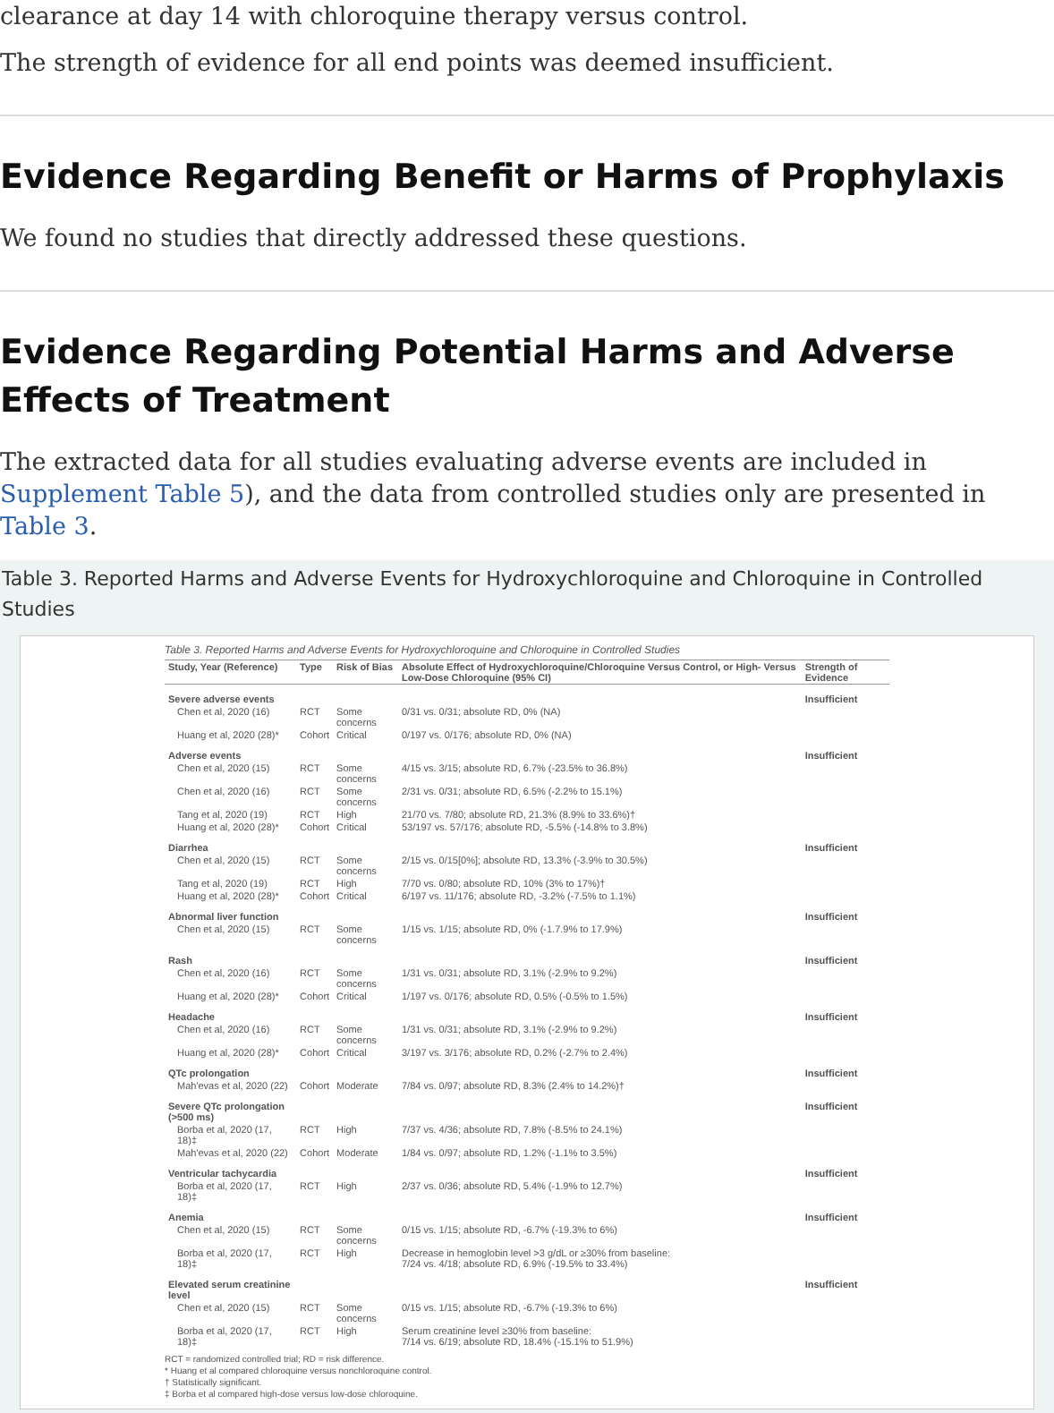clearance at day 14 with chloroquine therapy versus control.
The strength of evidence for all end points was deemed insufficient.
Evidence Regarding Benefit or Harms of Prophylaxis
We found no studies that directly addressed these questions.
Evidence Regarding Potential Harms and Adverse Effects of Treatment
The extracted data for all studies evaluating adverse events are included in Supplement Table 5), and the data from controlled studies only are presented in Table 3.
Table 3. Reported Harms and Adverse Events for Hydroxychloroquine and Chloroquine in Controlled Studies
Table 3. Reported Harms and Adverse Events for Hydroxychloroquine and Chloroquine in Controlled Studies
| Study, Year (Reference) | Type | Risk of Bias | Absolute Effect of Hydroxychloroquine/Chloroquine Versus Control, or High- Versus Low-Dose Chloroquine (95% CI) | Strength of Evidence |
| --- | --- | --- | --- | --- |
| Severe adverse events | | | | Insufficient |
| Chen et al, 2020 (16) | RCT | Some concerns | 0/31 vs. 0/31; absolute RD, 0% (NA) | |
| Huang et al, 2020 (28)* | Cohort | Critical | 0/197 vs. 0/176; absolute RD, 0% (NA) | |
| Adverse events | | | | Insufficient |
| Chen et al, 2020 (15) | RCT | Some concerns | 4/15 vs. 3/15; absolute RD, 6.7% (-23.5% to 36.8%) | |
| Chen et al, 2020 (16) | RCT | Some concerns | 2/31 vs. 0/31; absolute RD, 6.5% (-2.2% to 15.1%) | |
| Tang et al, 2020 (19) | RCT | High | 21/70 vs. 7/80; absolute RD, 21.3% (8.9% to 33.6%)† | |
| Huang et al, 2020 (28)* | Cohort | Critical | 53/197 vs. 57/176; absolute RD, -5.5% (-14.8% to 3.8%) | |
| Diarrhea | | | | Insufficient |
| Chen et al, 2020 (15) | RCT | Some concerns | 2/15 vs. 0/15[0%]; absolute RD, 13.3% (-3.9% to 30.5%) | |
| Tang et al, 2020 (19) | RCT | High | 7/70 vs. 0/80; absolute RD, 10% (3% to 17%)† | |
| Huang et al, 2020 (28)* | Cohort | Critical | 6/197 vs. 11/176; absolute RD, -3.2% (-7.5% to 1.1%) | |
| Abnormal liver function | | | | Insufficient |
| Chen et al, 2020 (15) | RCT | Some concerns | 1/15 vs. 1/15; absolute RD, 0% (-1.7.9% to 17.9%) | |
| Rash | | | | Insufficient |
| Chen et al, 2020 (16) | RCT | Some concerns | 1/31 vs. 0/31; absolute RD, 3.1% (-2.9% to 9.2%) | |
| Huang et al, 2020 (28)* | Cohort | Critical | 1/197 vs. 0/176; absolute RD, 0.5% (-0.5% to 1.5%) | |
| Headache | | | | Insufficient |
| Chen et al, 2020 (16) | RCT | Some concerns | 1/31 vs. 0/31; absolute RD, 3.1% (-2.9% to 9.2%) | |
| Huang et al, 2020 (28)* | Cohort | Critical | 3/197 vs. 3/176; absolute RD, 0.2% (-2.7% to 2.4%) | |
| QTc prolongation | | | | Insufficient |
| Mah'evas et al, 2020 (22) | Cohort | Moderate | 7/84 vs. 0/97; absolute RD, 8.3% (2.4% to 14.2%)† | |
| Severe QTc prolongation (>500 ms) | | | | Insufficient |
| Borba et al, 2020 (17, 18)‡ | RCT | High | 7/37 vs. 4/36; absolute RD, 7.8% (-8.5% to 24.1%) | |
| Mah'evas et al, 2020 (22) | Cohort | Moderate | 1/84 vs. 0/97; absolute RD, 1.2% (-1.1% to 3.5%) | |
| Ventricular tachycardia | | | | Insufficient |
| Borba et al, 2020 (17, 18)‡ | RCT | High | 2/37 vs. 0/36; absolute RD, 5.4% (-1.9% to 12.7%) | |
| Anemia | | | | Insufficient |
| Chen et al, 2020 (15) | RCT | Some concerns | 0/15 vs. 1/15; absolute RD, -6.7% (-19.3% to 6%) | |
| Borba et al, 2020 (17, 18)‡ | RCT | High | Decrease in hemoglobin level >3 g/dL or ≥30% from baseline: 7/24 vs. 4/18; absolute RD, 6.9% (-19.5% to 33.4%) | |
| Elevated serum creatinine level | | | | Insufficient |
| Chen et al, 2020 (15) | RCT | Some concerns | 0/15 vs. 1/15; absolute RD, -6.7% (-19.3% to 6%) | |
| Borba et al, 2020 (17, 18)‡ | RCT | High | Serum creatinine level ≥30% from baseline: 7/14 vs. 6/19; absolute RD, 18.4% (-15.1% to 51.9%) | |
RCT = randomized controlled trial; RD = risk difference.
* Huang et al compared chloroquine versus nonchloroquine control.
† Statistically significant.
‡ Borba et al compared high-dose versus low-dose chloroquine.